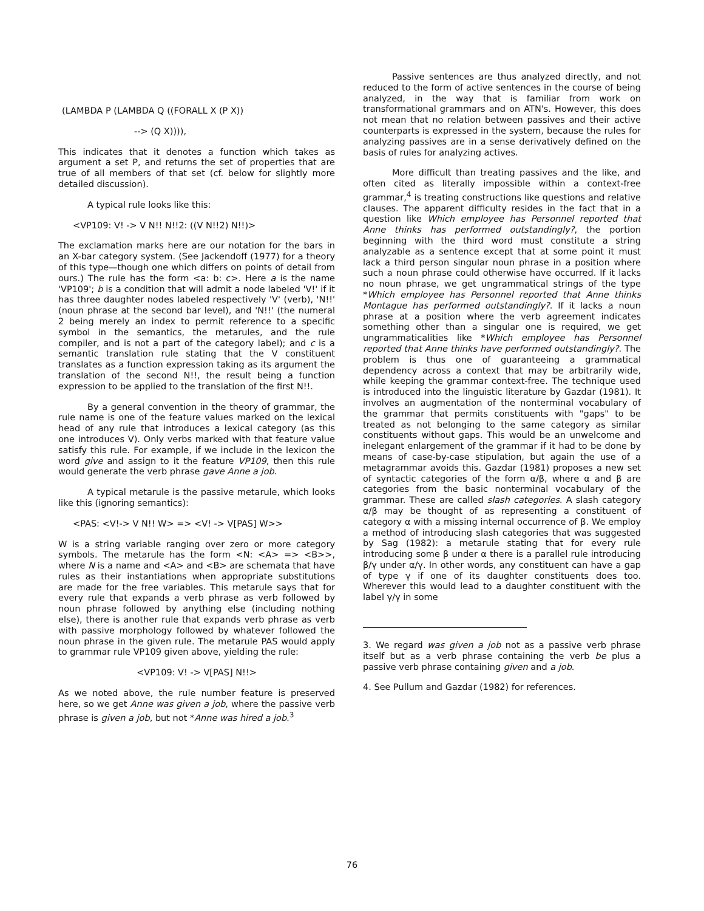(LAMBDA P (LAMBDA Q ((FORALL X (P X))
--> (Q X)))),
This indicates that it denotes a function which takes as argument a set P, and returns the set of properties that are true of all members of that set (cf. below for slightly more detailed discussion).
A typical rule looks like this:
<VP109: V! -> V N!! N!!2: ((V N!!2) N!!)>
The exclamation marks here are our notation for the bars in an X-bar category system. (See Jackendoff (1977) for a theory of this type—though one which differs on points of detail from ours.) The rule has the form <a: b: c>. Here a is the name 'VP109'; b is a condition that will admit a node labeled 'V!' if it has three daughter nodes labeled respectively 'V' (verb), 'N!!' (noun phrase at the second bar level), and 'N!!' (the numeral 2 being merely an index to permit reference to a specific symbol in the semantics, the metarules, and the rule compiler, and is not a part of the category label); and c is a semantic translation rule stating that the V constituent translates as a function expression taking as its argument the translation of the second N!!, the result being a function expression to be applied to the translation of the first N!!.
By a general convention in the theory of grammar, the rule name is one of the feature values marked on the lexical head of any rule that introduces a lexical category (as this one introduces V). Only verbs marked with that feature value satisfy this rule. For example, if we include in the lexicon the word give and assign to it the feature VP109, then this rule would generate the verb phrase gave Anne a job.
A typical metarule is the passive metarule, which looks like this (ignoring semantics):
<PAS: <V!-> V N!! W> => <V! -> V[PAS] W>>
W is a string variable ranging over zero or more category symbols. The metarule has the form <N: <A> => <B>>, where N is a name and <A> and <B> are schemata that have rules as their instantiations when appropriate substitutions are made for the free variables. This metarule says that for every rule that expands a verb phrase as verb followed by noun phrase followed by anything else (including nothing else), there is another rule that expands verb phrase as verb with passive morphology followed by whatever followed the noun phrase in the given rule. The metarule PAS would apply to grammar rule VP109 given above, yielding the rule:
<VP109: V! -> V[PAS] N!!>
As we noted above, the rule number feature is preserved here, so we get Anne was given a job, where the passive verb phrase is given a job, but not *Anne was hired a job.<sup>3</sup>
Passive sentences are thus analyzed directly, and not reduced to the form of active sentences in the course of being analyzed, in the way that is familiar from work on transformational grammars and on ATN's. However, this does not mean that no relation between passives and their active counterparts is expressed in the system, because the rules for analyzing passives are in a sense derivatively defined on the basis of rules for analyzing actives.
More difficult than treating passives and the like, and often cited as literally impossible within a context-free grammar,<sup>4</sup> is treating constructions like questions and relative clauses. The apparent difficulty resides in the fact that in a question like Which employee has Personnel reported that Anne thinks has performed outstandingly?, the portion beginning with the third word must constitute a string analyzable as a sentence except that at some point it must lack a third person singular noun phrase in a position where such a noun phrase could otherwise have occurred. If it lacks no noun phrase, we get ungrammatical strings of the type *Which employee has Personnel reported that Anne thinks Montague has performed outstandingly?. If it lacks a noun phrase at a position where the verb agreement indicates something other than a singular one is required, we get ungrammaticalities like *Which employee has Personnel reported that Anne thinks have performed outstandingly?. The problem is thus one of guaranteeing a grammatical dependency across a context that may be arbitrarily wide, while keeping the grammar context-free. The technique used is introduced into the linguistic literature by Gazdar (1981). It involves an augmentation of the nonterminal vocabulary of the grammar that permits constituents with "gaps" to be treated as not belonging to the same category as similar constituents without gaps. This would be an unwelcome and inelegant enlargement of the grammar if it had to be done by means of case-by-case stipulation, but again the use of a metagrammar avoids this. Gazdar (1981) proposes a new set of syntactic categories of the form α/β, where α and β are categories from the basic nonterminal vocabulary of the grammar. These are called slash categories. A slash category α/β may be thought of as representing a constituent of category α with a missing internal occurrence of β. We employ a method of introducing slash categories that was suggested by Sag (1982): a metarule stating that for every rule introducing some β under α there is a parallel rule introducing β/γ under α/γ. In other words, any constituent can have a gap of type γ if one of its daughter constituents does too. Wherever this would lead to a daughter constituent with the label γ/γ in some
3. We regard was given a job not as a passive verb phrase itself but as a verb phrase containing the verb be plus a passive verb phrase containing given and a job.
4. See Pullum and Gazdar (1982) for references.
76